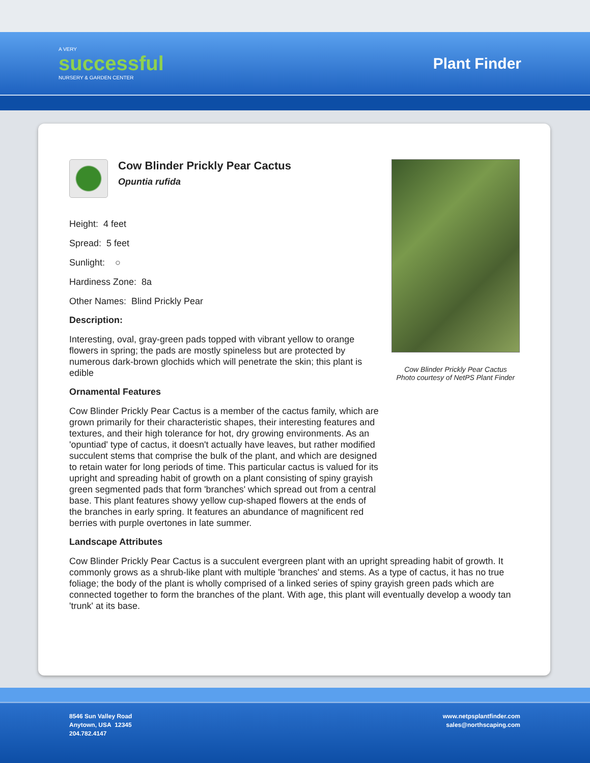A VERY
successful
NURSERY & GARDEN CENTER
Plant Finder
Cow Blinder Prickly Pear Cactus
Opuntia rufida
Height: 4 feet
Spread: 5 feet
Sunlight: ○
Hardiness Zone: 8a
Other Names: Blind Prickly Pear
Description:
Interesting, oval, gray-green pads topped with vibrant yellow to orange flowers in spring; the pads are mostly spineless but are protected by numerous dark-brown glochids which will penetrate the skin; this plant is edible
Ornamental Features
Cow Blinder Prickly Pear Cactus is a member of the cactus family, which are grown primarily for their characteristic shapes, their interesting features and textures, and their high tolerance for hot, dry growing environments. As an 'opuntiad' type of cactus, it doesn't actually have leaves, but rather modified succulent stems that comprise the bulk of the plant, and which are designed to retain water for long periods of time. This particular cactus is valued for its upright and spreading habit of growth on a plant consisting of spiny grayish green segmented pads that form 'branches' which spread out from a central base. This plant features showy yellow cup-shaped flowers at the ends of the branches in early spring. It features an abundance of magnificent red berries with purple overtones in late summer.
Cow Blinder Prickly Pear Cactus
Photo courtesy of NetPS Plant Finder
Landscape Attributes
Cow Blinder Prickly Pear Cactus is a succulent evergreen plant with an upright spreading habit of growth. It commonly grows as a shrub-like plant with multiple 'branches' and stems. As a type of cactus, it has no true foliage; the body of the plant is wholly comprised of a linked series of spiny grayish green pads which are connected together to form the branches of the plant. With age, this plant will eventually develop a woody tan 'trunk' at its base.
8546 Sun Valley Road
Anytown, USA 12345
204.782.4147
www.netpsplantfinder.com
sales@northscaping.com